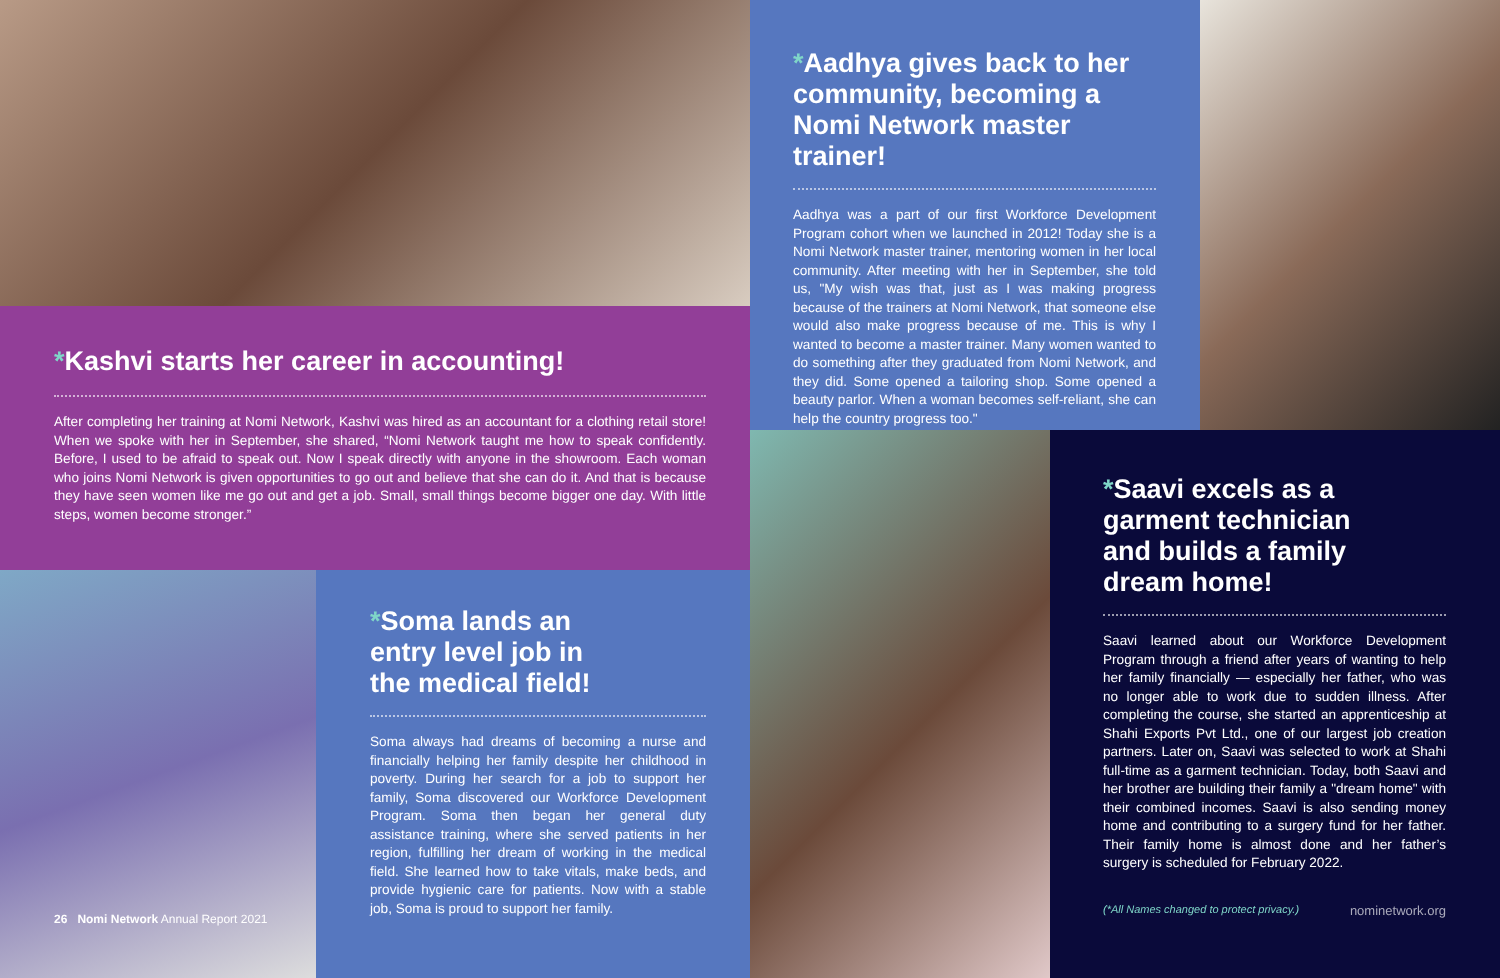*Kashvi starts her career in accounting!
After completing her training at Nomi Network, Kashvi was hired as an accountant for a clothing retail store! When we spoke with her in September, she shared, “Nomi Network taught me how to speak confidently. Before, I used to be afraid to speak out. Now I speak directly with anyone in the showroom. Each woman who joins Nomi Network is given opportunities to go out and believe that she can do it. And that is because they have seen women like me go out and get a job. Small, small things become bigger one day. With little steps, women become stronger.”
26 Nomi Network Annual Report 2021
*Soma lands an
entry level job in
the medical field!
Soma always had dreams of becoming a nurse and financially helping her family despite her childhood in poverty. During her search for a job to support her family, Soma discovered our Workforce Development Program. Soma then began her general duty assistance training, where she served patients in her region, fulfilling her dream of working in the medical field. She learned how to take vitals, make beds, and provide hygienic care for patients. Now with a stable job, Soma is proud to support her family.
*Aadhya gives back to her community, becoming a Nomi Network master trainer!
Aadhya was a part of our first Workforce Development Program cohort when we launched in 2012! Today she is a Nomi Network master trainer, mentoring women in her local community. After meeting with her in September, she told us, "My wish was that, just as I was making progress because of the trainers at Nomi Network, that someone else would also make progress because of me. This is why I wanted to become a master trainer. Many women wanted to do something after they graduated from Nomi Network, and they did. Some opened a tailoring shop. Some opened a beauty parlor. When a woman becomes self-reliant, she can help the country progress too."
*Saavi excels as a
garment technician
and builds a family
dream home!
Saavi learned about our Workforce Development Program through a friend after years of wanting to help her family financially — especially her father, who was no longer able to work due to sudden illness. After completing the course, she started an apprenticeship at Shahi Exports Pvt Ltd., one of our largest job creation partners. Later on, Saavi was selected to work at Shahi full-time as a garment technician. Today, both Saavi and her brother are building their family a "dream home" with their combined incomes. Saavi is also sending money home and contributing to a surgery fund for her father. Their family home is almost done and her father’s surgery is scheduled for February 2022.
(*All Names changed to protect privacy.) nominetwork.org